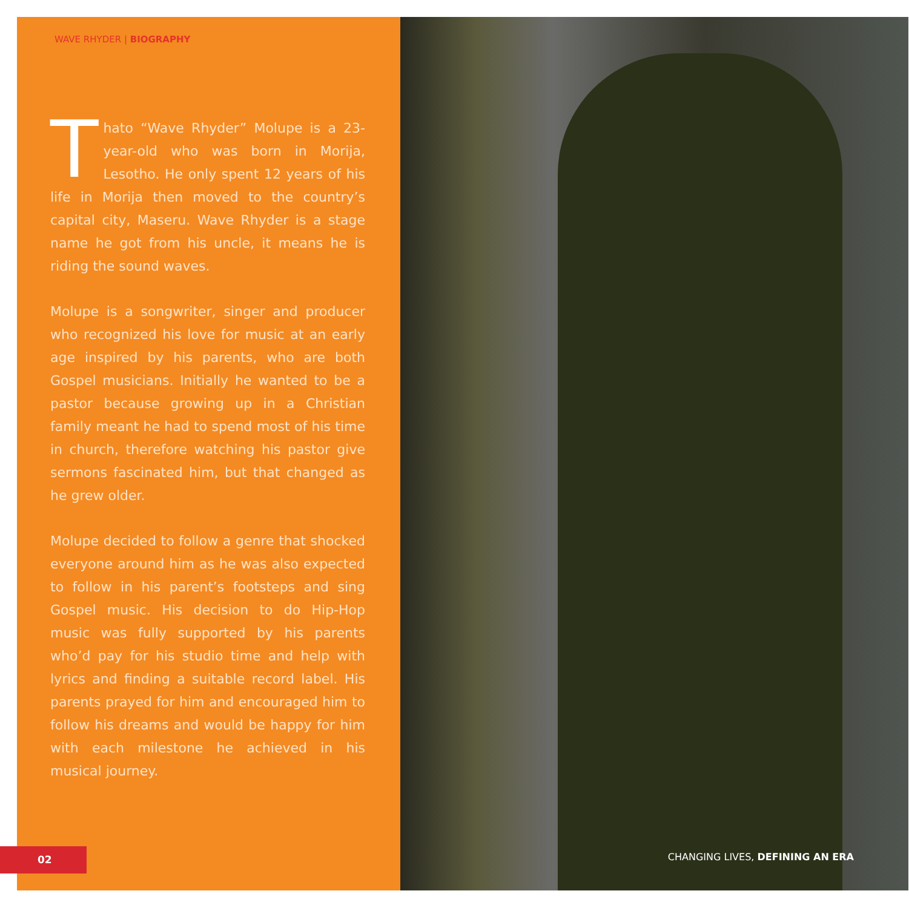WAVE RHYDER | BIOGRAPHY
Thato “Wave Rhyder” Molupe is a 23-year-old who was born in Morija, Lesotho. He only spent 12 years of his life in Morija then moved to the country’s capital city, Maseru. Wave Rhyder is a stage name he got from his uncle, it means he is riding the sound waves.
Molupe is a songwriter, singer and producer who recognized his love for music at an early age inspired by his parents, who are both Gospel musicians. Initially he wanted to be a pastor because growing up in a Christian family meant he had to spend most of his time in church, therefore watching his pastor give sermons fascinated him, but that changed as he grew older.
Molupe decided to follow a genre that shocked everyone around him as he was also expected to follow in his parent’s footsteps and sing Gospel music. His decision to do Hip-Hop music was fully supported by his parents who’d pay for his studio time and help with lyrics and finding a suitable record label. His parents prayed for him and encouraged him to follow his dreams and would be happy for him with each milestone he achieved in his musical journey.
02
CHANGING LIVES, DEFINING AN ERA